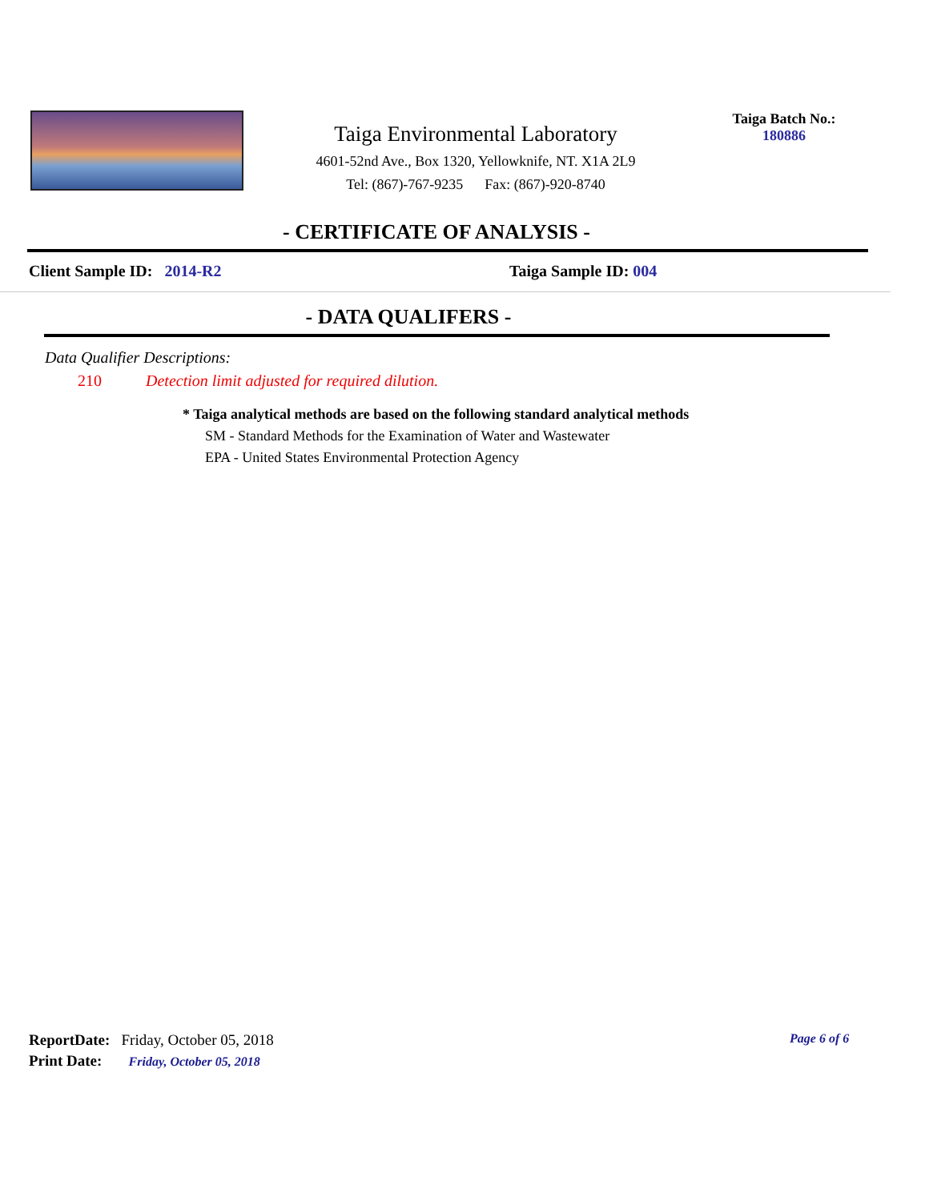Taiga Environmental Laboratory
4601-52nd Ave., Box 1320, Yellowknife, NT. X1A 2L9
Tel: (867)-767-9235 Fax: (867)-920-8740
Taiga Batch No.:
180886
- CERTIFICATE OF ANALYSIS -
Client Sample ID: 2014-R2 Taiga Sample ID: 004
- DATA QUALIFERS -
Data Qualifier Descriptions:
210 Detection limit adjusted for required dilution.
* Taiga analytical methods are based on the following standard analytical methods
SM - Standard Methods for the Examination of Water and Wastewater
EPA - United States Environmental Protection Agency
ReportDate: Friday, October 05, 2018
Print Date: Friday, October 05, 2018
Page 6 of 6